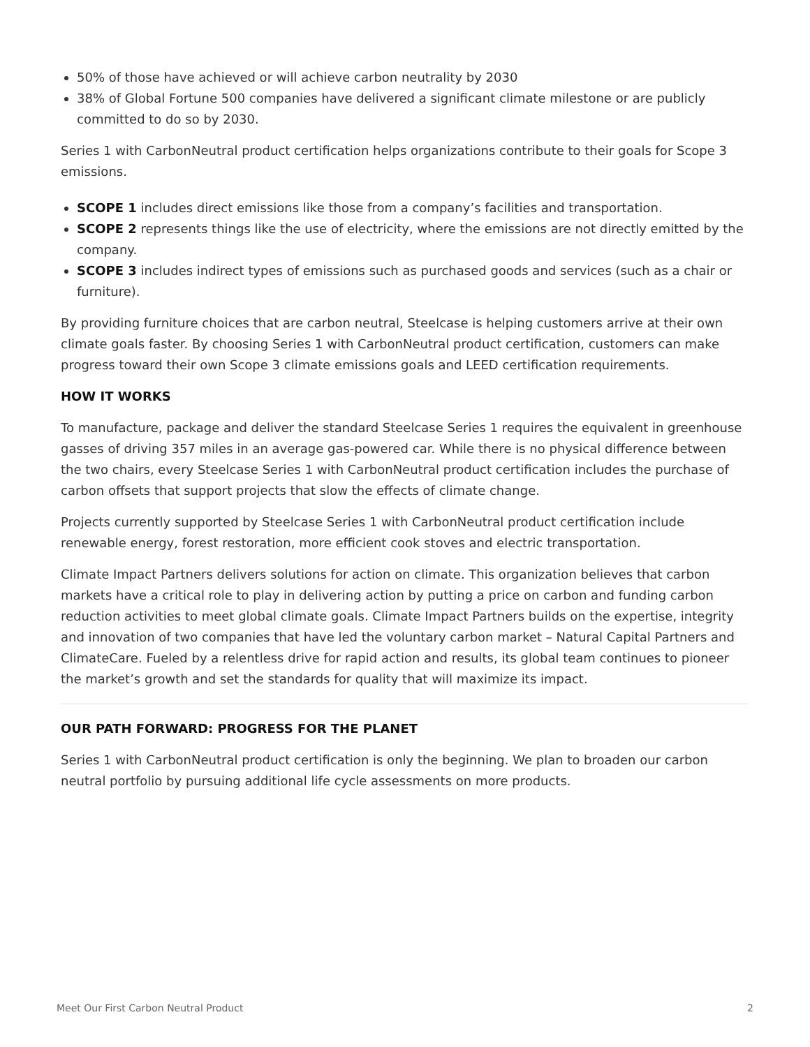50% of those have achieved or will achieve carbon neutrality by 2030
38% of Global Fortune 500 companies have delivered a significant climate milestone or are publicly committed to do so by 2030.
Series 1 with CarbonNeutral product certification helps organizations contribute to their goals for Scope 3 emissions.
SCOPE 1 includes direct emissions like those from a company’s facilities and transportation.
SCOPE 2 represents things like the use of electricity, where the emissions are not directly emitted by the company.
SCOPE 3 includes indirect types of emissions such as purchased goods and services (such as a chair or furniture).
By providing furniture choices that are carbon neutral, Steelcase is helping customers arrive at their own climate goals faster. By choosing Series 1 with CarbonNeutral product certification, customers can make progress toward their own Scope 3 climate emissions goals and LEED certification requirements.
HOW IT WORKS
To manufacture, package and deliver the standard Steelcase Series 1 requires the equivalent in greenhouse gasses of driving 357 miles in an average gas-powered car. While there is no physical difference between the two chairs, every Steelcase Series 1 with CarbonNeutral product certification includes the purchase of carbon offsets that support projects that slow the effects of climate change.
Projects currently supported by Steelcase Series 1 with CarbonNeutral product certification include renewable energy, forest restoration, more efficient cook stoves and electric transportation.
Climate Impact Partners delivers solutions for action on climate. This organization believes that carbon markets have a critical role to play in delivering action by putting a price on carbon and funding carbon reduction activities to meet global climate goals. Climate Impact Partners builds on the expertise, integrity and innovation of two companies that have led the voluntary carbon market – Natural Capital Partners and ClimateCare. Fueled by a relentless drive for rapid action and results, its global team continues to pioneer the market’s growth and set the standards for quality that will maximize its impact.
OUR PATH FORWARD: PROGRESS FOR THE PLANET
Series 1 with CarbonNeutral product certification is only the beginning. We plan to broaden our carbon neutral portfolio by pursuing additional life cycle assessments on more products.
Meet Our First Carbon Neutral Product 2